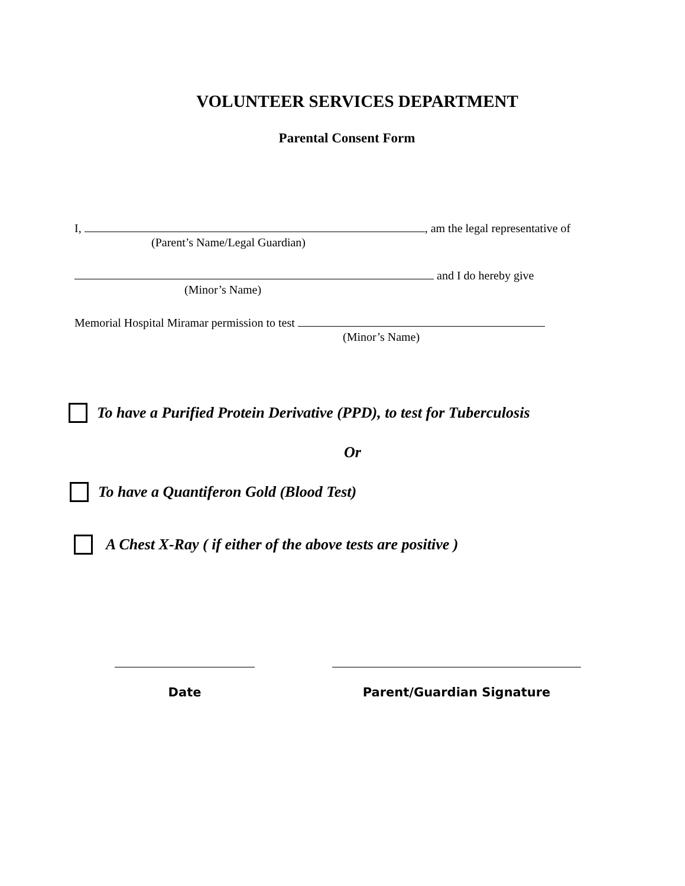VOLUNTEER SERVICES DEPARTMENT
Parental Consent Form
I, , am the legal representative of
(Parent’s Name/Legal Guardian)
and I do hereby give
(Minor’s Name)
Memorial Hospital Miramar permission to test
(Minor’s Name)
To have a Purified Protein Derivative (PPD), to test for Tuberculosis
Or
To have a Quantiferon Gold (Blood Test)
A Chest X-Ray ( if either of the above tests are positive )
Date Parent/Guardian Signature